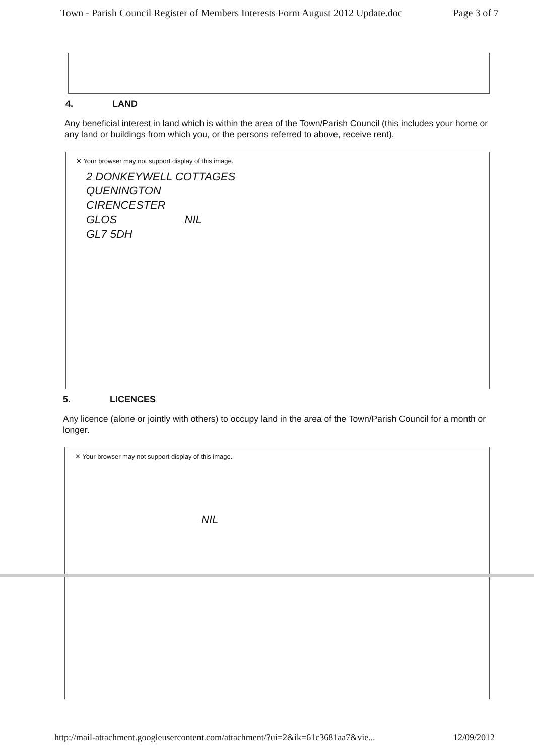Town - Parish Council Register of Members Interests Form August 2012 Update.doc Page 3 of 7
4. LAND
Any beneficial interest in land which is within the area of the Town/Parish Council (this includes your home or any land or buildings from which you, or the persons referred to above, receive rent).
✕ Your browser may not support display of this image.
2 DONKEYWELL COTTAGES
QUENINGTON
CIRENCESTER
GLOS NIL
GL7 5DH
5. LICENCES
Any licence (alone or jointly with others) to occupy land in the area of the Town/Parish Council for a month or longer.
✕ Your browser may not support display of this image.
NIL
http://mail-attachment.googleusercontent.com/attachment/?ui=2&ik=61c3681aa7&vie... 12/09/2012